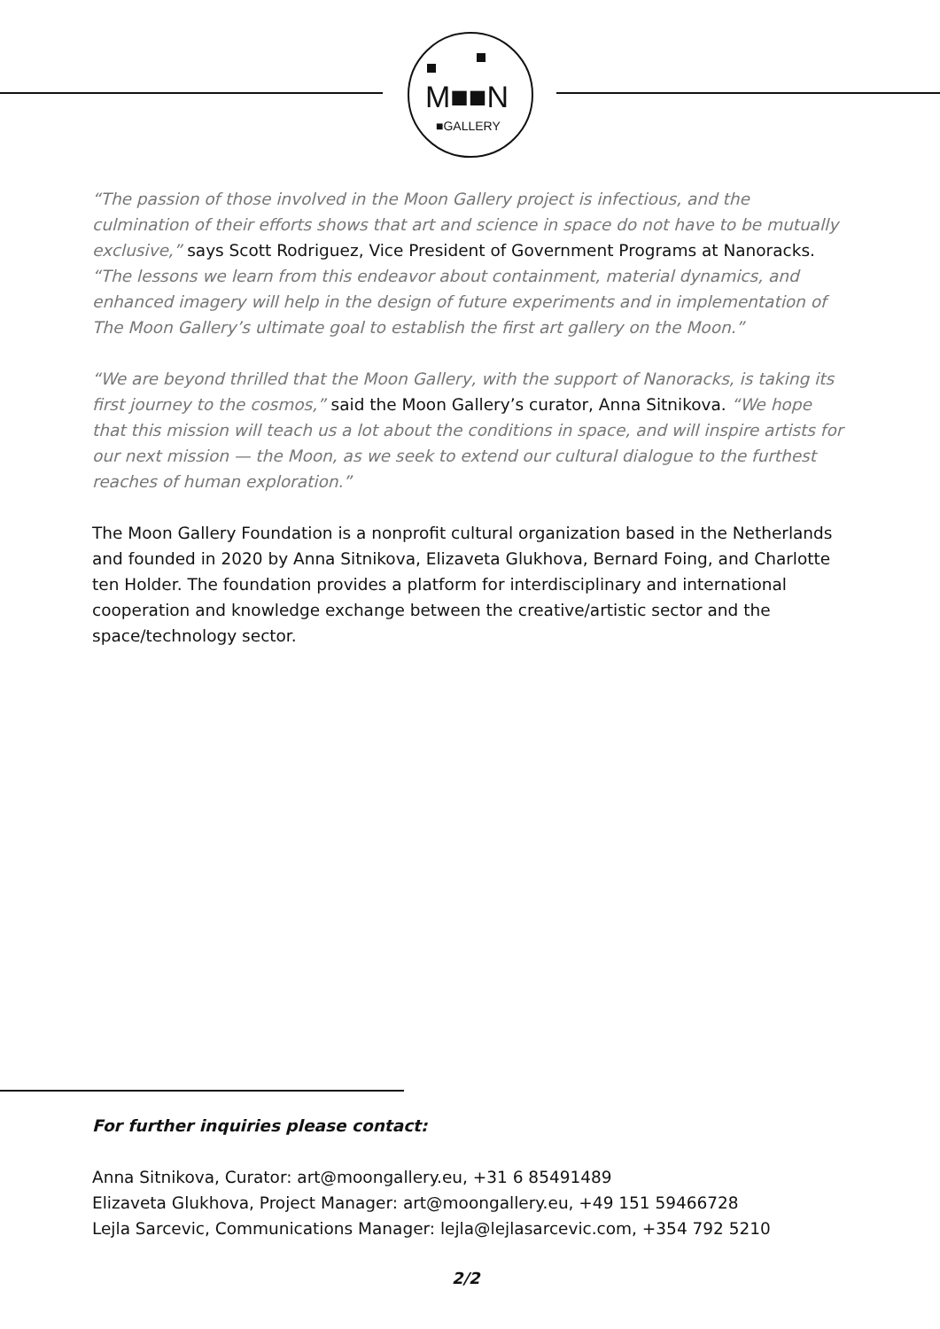M■■N
■GALLERY
“The passion of those involved in the Moon Gallery project is infectious, and the culmination of their efforts shows that art and science in space do not have to be mutually exclusive,” says Scott Rodriguez, Vice President of Government Programs at Nanoracks. “The lessons we learn from this endeavor about containment, material dynamics, and enhanced imagery will help in the design of future experiments and in implementation of The Moon Gallery’s ultimate goal to establish the first art gallery on the Moon.”
“We are beyond thrilled that the Moon Gallery, with the support of Nanoracks, is taking its first journey to the cosmos,” said the Moon Gallery’s curator, Anna Sitnikova. “We hope that this mission will teach us a lot about the conditions in space, and will inspire artists for our next mission — the Moon, as we seek to extend our cultural dialogue to the furthest reaches of human exploration.”
The Moon Gallery Foundation is a nonprofit cultural organization based in the Netherlands and founded in 2020 by Anna Sitnikova, Elizaveta Glukhova, Bernard Foing, and Charlotte ten Holder. The foundation provides a platform for interdisciplinary and international cooperation and knowledge exchange between the creative/artistic sector and the space/technology sector.
For further inquiries please contact:
Anna Sitnikova, Curator: art@moongallery.eu, +31 6 85491489
Elizaveta Glukhova, Project Manager: art@moongallery.eu, +49 151 59466728
Lejla Sarcevic, Communications Manager: lejla@lejlasarcevic.com, +354 792 5210
2/2